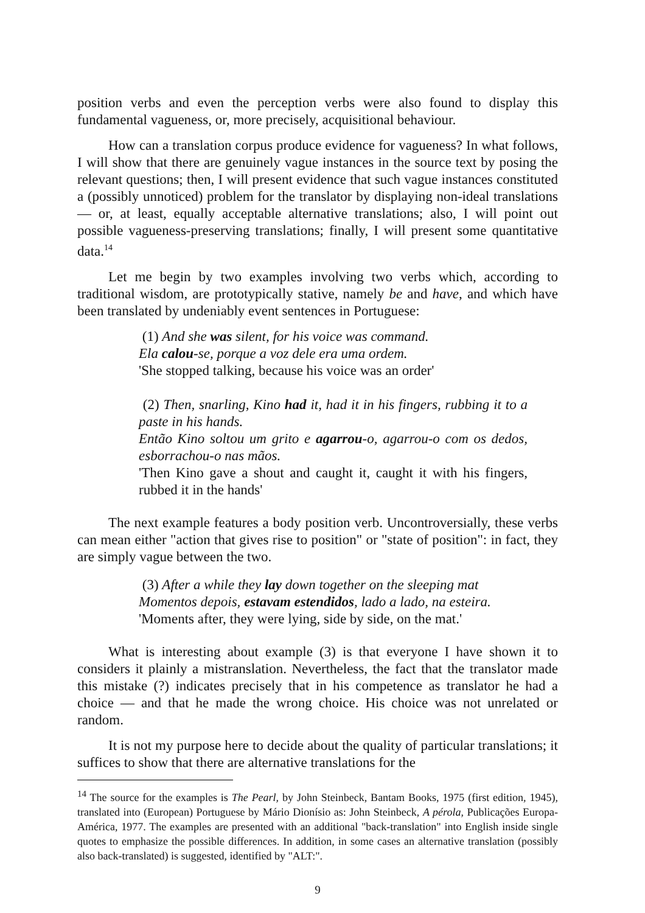position verbs and even the perception verbs were also found to display this fundamental vagueness, or, more precisely, acquisitional behaviour.
How can a translation corpus produce evidence for vagueness? In what follows, I will show that there are genuinely vague instances in the source text by posing the relevant questions; then, I will present evidence that such vague instances constituted a (possibly unnoticed) problem for the translator by displaying non-ideal translations — or, at least, equally acceptable alternative translations; also, I will point out possible vagueness-preserving translations; finally, I will present some quantitative data.<sup>14</sup>
Let me begin by two examples involving two verbs which, according to traditional wisdom, are prototypically stative, namely be and have, and which have been translated by undeniably event sentences in Portuguese:
(1) And she was silent, for his voice was command.
Ela calou-se, porque a voz dele era uma ordem.
'She stopped talking, because his voice was an order'
(2) Then, snarling, Kino had it, had it in his fingers, rubbing it to a paste in his hands.
Então Kino soltou um grito e agarrou-o, agarrou-o com os dedos, esborrachou-o nas mãos.
'Then Kino gave a shout and caught it, caught it with his fingers, rubbed it in the hands'
The next example features a body position verb. Uncontroversially, these verbs can mean either "action that gives rise to position" or "state of position": in fact, they are simply vague between the two.
(3) After a while they lay down together on the sleeping mat
Momentos depois, estavam estendidos, lado a lado, na esteira.
'Moments after, they were lying, side by side, on the mat.'
What is interesting about example (3) is that everyone I have shown it to considers it plainly a mistranslation. Nevertheless, the fact that the translator made this mistake (?) indicates precisely that in his competence as translator he had a choice — and that he made the wrong choice. His choice was not unrelated or random.
It is not my purpose here to decide about the quality of particular translations; it suffices to show that there are alternative translations for the
<sup>14</sup> The source for the examples is The Pearl, by John Steinbeck, Bantam Books, 1975 (first edition, 1945), translated into (European) Portuguese by Mário Dionísio as: John Steinbeck, A pérola, Publicações Europa-América, 1977. The examples are presented with an additional "back-translation" into English inside single quotes to emphasize the possible differences. In addition, in some cases an alternative translation (possibly also back-translated) is suggested, identified by "ALT:".
9